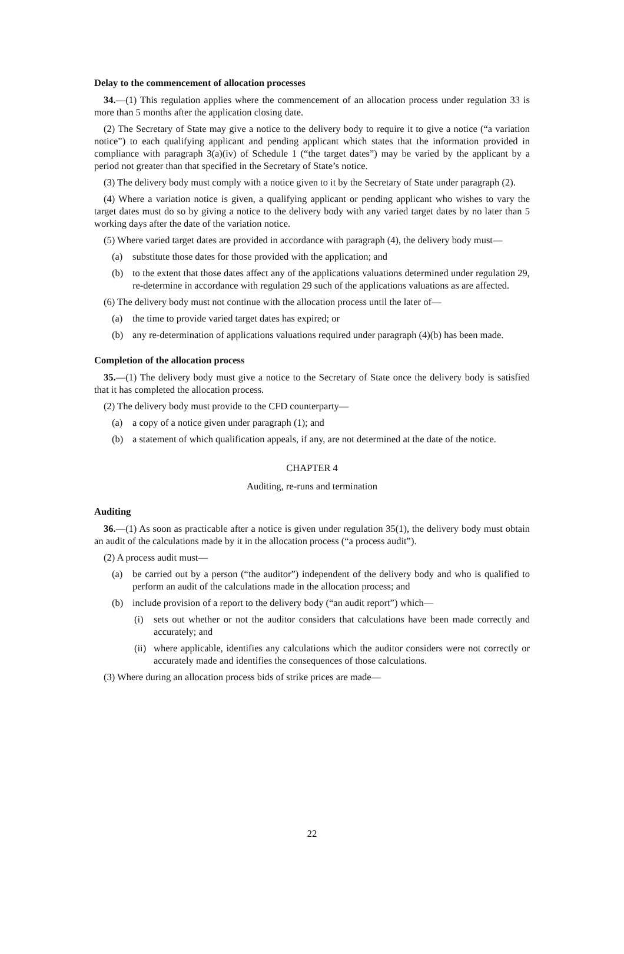Delay to the commencement of allocation processes
34.—(1) This regulation applies where the commencement of an allocation process under regulation 33 is more than 5 months after the application closing date.
(2) The Secretary of State may give a notice to the delivery body to require it to give a notice (“a variation notice”) to each qualifying applicant and pending applicant which states that the information provided in compliance with paragraph 3(a)(iv) of Schedule 1 (“the target dates”) may be varied by the applicant by a period not greater than that specified in the Secretary of State’s notice.
(3) The delivery body must comply with a notice given to it by the Secretary of State under paragraph (2).
(4) Where a variation notice is given, a qualifying applicant or pending applicant who wishes to vary the target dates must do so by giving a notice to the delivery body with any varied target dates by no later than 5 working days after the date of the variation notice.
(5) Where varied target dates are provided in accordance with paragraph (4), the delivery body must—
(a) substitute those dates for those provided with the application; and
(b) to the extent that those dates affect any of the applications valuations determined under regulation 29, re-determine in accordance with regulation 29 such of the applications valuations as are affected.
(6) The delivery body must not continue with the allocation process until the later of—
(a) the time to provide varied target dates has expired; or
(b) any re-determination of applications valuations required under paragraph (4)(b) has been made.
Completion of the allocation process
35.—(1) The delivery body must give a notice to the Secretary of State once the delivery body is satisfied that it has completed the allocation process.
(2) The delivery body must provide to the CFD counterparty—
(a) a copy of a notice given under paragraph (1); and
(b) a statement of which qualification appeals, if any, are not determined at the date of the notice.
CHAPTER 4
Auditing, re-runs and termination
Auditing
36.—(1) As soon as practicable after a notice is given under regulation 35(1), the delivery body must obtain an audit of the calculations made by it in the allocation process (“a process audit”).
(2) A process audit must—
(a) be carried out by a person (“the auditor”) independent of the delivery body and who is qualified to perform an audit of the calculations made in the allocation process; and
(b) include provision of a report to the delivery body (“an audit report”) which—
(i) sets out whether or not the auditor considers that calculations have been made correctly and accurately; and
(ii) where applicable, identifies any calculations which the auditor considers were not correctly or accurately made and identifies the consequences of those calculations.
(3) Where during an allocation process bids of strike prices are made—
22